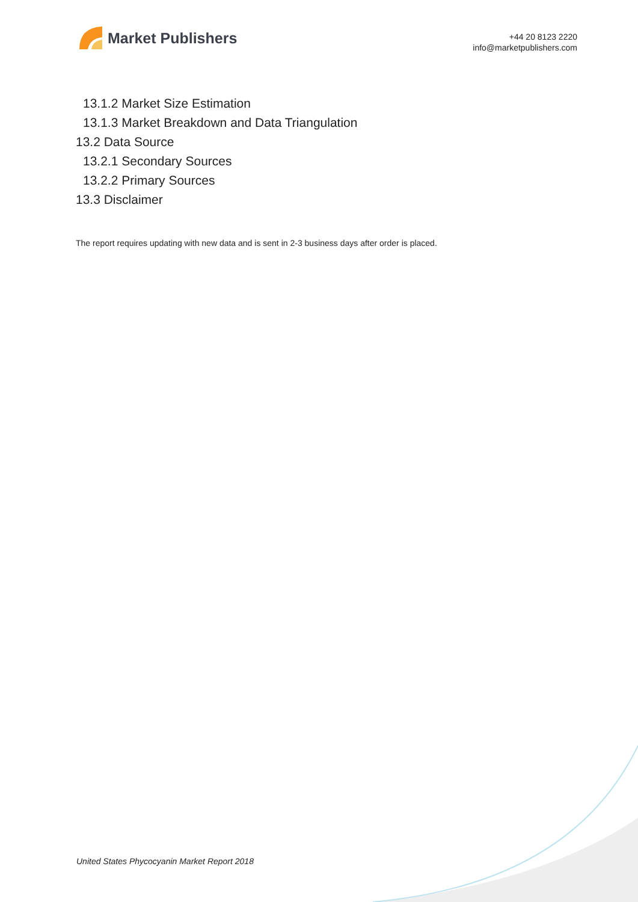Market Publishers
+44 20 8123 2220
info@marketpublishers.com
13.1.2 Market Size Estimation
13.1.3 Market Breakdown and Data Triangulation
13.2 Data Source
13.2.1 Secondary Sources
13.2.2 Primary Sources
13.3 Disclaimer
The report requires updating with new data and is sent in 2-3 business days after order is placed.
United States Phycocyanin Market Report 2018